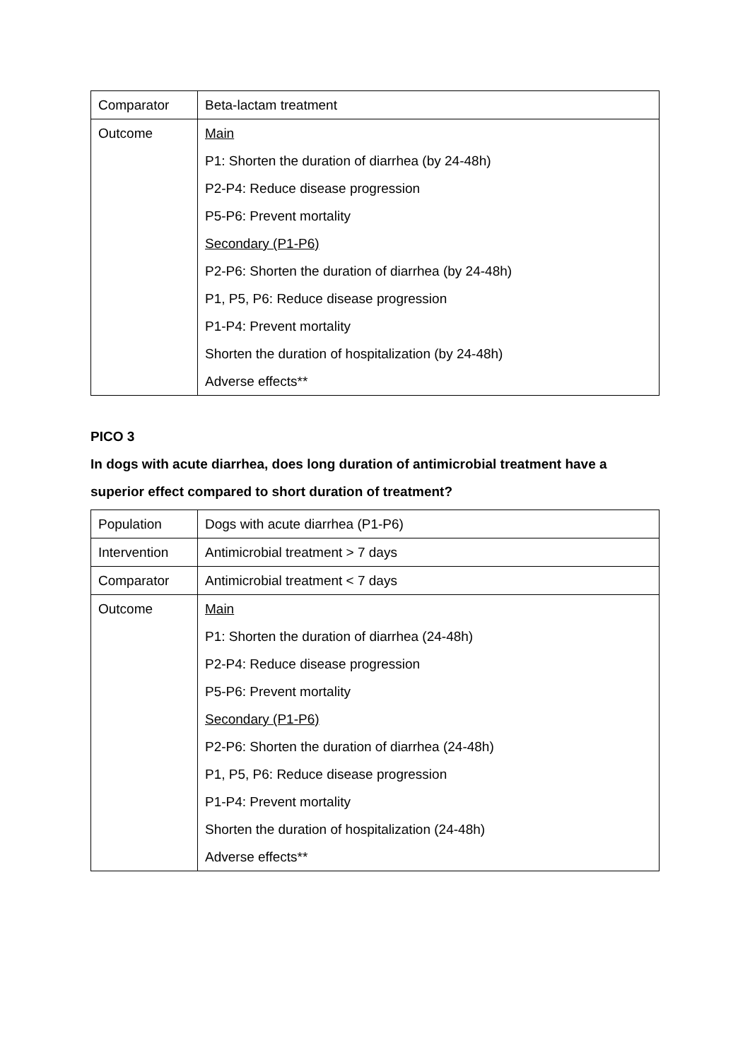| Comparator | Beta-lactam treatment |
| Outcome | Main P1: Shorten the duration of diarrhea (by 24-48h) P2-P4: Reduce disease progression P5-P6: Prevent mortality Secondary (P1-P6) P2-P6: Shorten the duration of diarrhea (by 24-48h) P1, P5, P6: Reduce disease progression P1-P4: Prevent mortality Shorten the duration of hospitalization (by 24-48h) Adverse effects** |
PICO 3
In dogs with acute diarrhea, does long duration of antimicrobial treatment have a superior effect compared to short duration of treatment?
| Population | Dogs with acute diarrhea (P1-P6) |
| Intervention | Antimicrobial treatment > 7 days |
| Comparator | Antimicrobial treatment < 7 days |
| Outcome | Main P1: Shorten the duration of diarrhea (24-48h) P2-P4: Reduce disease progression P5-P6: Prevent mortality Secondary (P1-P6) P2-P6: Shorten the duration of diarrhea (24-48h) P1, P5, P6: Reduce disease progression P1-P4: Prevent mortality Shorten the duration of hospitalization (24-48h) Adverse effects** |